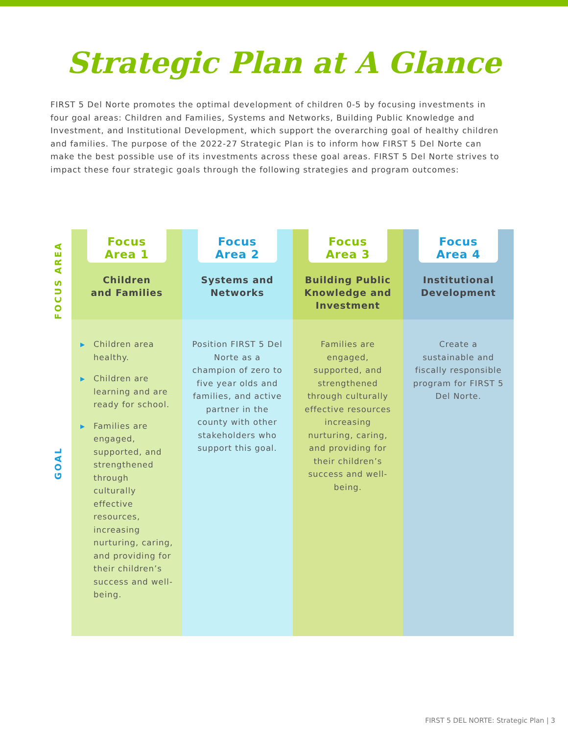Strategic Plan at A Glance
FIRST 5 Del Norte promotes the optimal development of children 0-5 by focusing investments in four goal areas: Children and Families, Systems and Networks, Building Public Knowledge and Investment, and Institutional Development, which support the overarching goal of healthy children and families. The purpose of the 2022-27 Strategic Plan is to inform how FIRST 5 Del Norte can make the best possible use of its investments across these goal areas. FIRST 5 Del Norte strives to impact these four strategic goals through the following strategies and program outcomes:
FOCUS AREA
GOAL
| Focus Area 1 Children and Families | Focus Area 2 Systems and Networks | Focus Area 3 Building Public Knowledge and Investment | Focus Area 4 Institutional Development |
| --- | --- | --- | --- |
| ▶ Children area healthy. ▶ Children are learning and are ready for school. ▶ Families are engaged, supported, and strengthened through culturally effective resources, increasing nurturing, caring, and providing for their children’s success and well-being. | Position FIRST 5 Del Norte as a champion of zero to five year olds and families, and active partner in the county with other stakeholders who support this goal. | Families are engaged, supported, and strengthened through culturally effective resources increasing nurturing, caring, and providing for their children’s success and well-being. | Create a sustainable and fiscally responsible program for FIRST 5 Del Norte. |
FIRST 5 DEL NORTE: Strategic Plan | 3